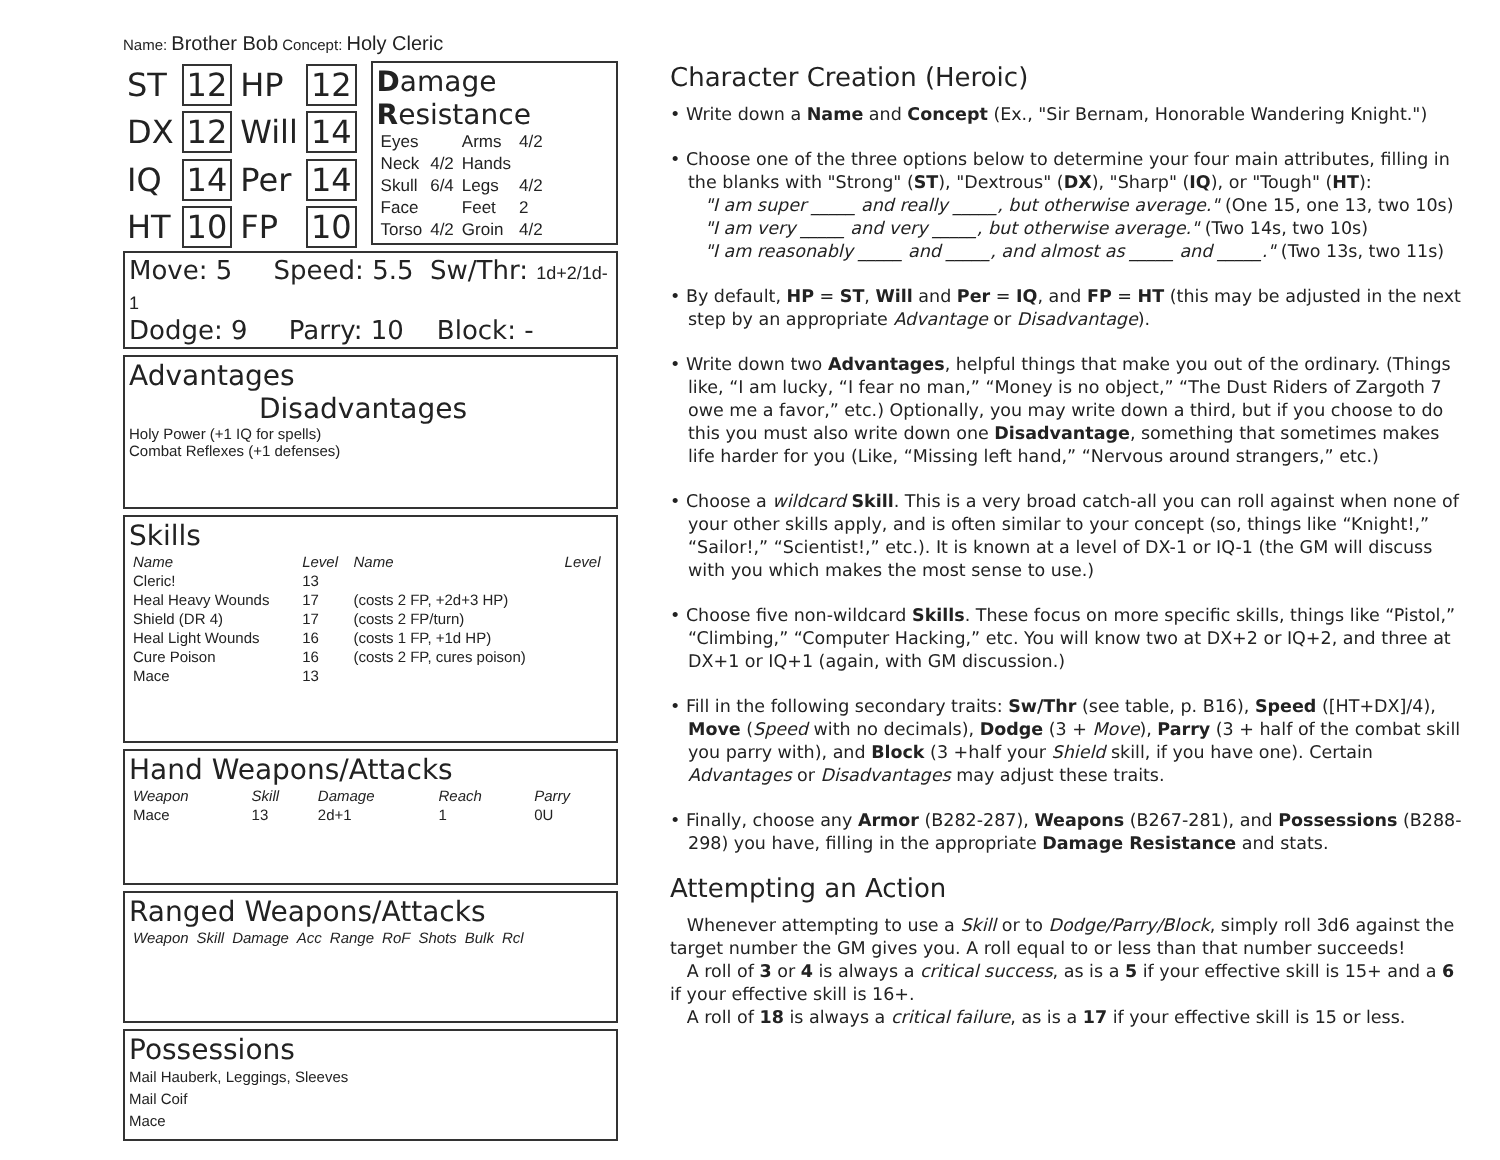Name: Brother Bob Concept: Holy Cleric
| ST | 12 | HP | 12 |
| DX | 12 | Will | 14 |
| IQ | 14 | Per | 14 |
| HT | 10 | FP | 10 |
Damage Resistance
| Eyes | | Arms | 4/2 |
| Neck | 4/2 | Hands | |
| Skull | 6/4 | Legs | 4/2 |
| Face | | Feet | 2 |
| Torso | 4/2 | Groin | 4/2 |
Move: 5 Speed: 5.5 Sw/Thr: 1d+2/1d-1
Dodge: 9 Parry: 10 Block: -
Advantages Disadvantages
Holy Power (+1 IQ for spells)
Combat Reflexes (+1 defenses)
Skills
| Name | Level | Name | Level |
| --- | --- | --- | --- |
| Cleric! | 13 | | |
| Heal Heavy Wounds | 17 | (costs 2 FP, +2d+3 HP) | |
| Shield (DR 4) | 17 | (costs 2 FP/turn) | |
| Heal Light Wounds | 16 | (costs 1 FP, +1d HP) | |
| Cure Poison | 16 | (costs 2 FP, cures poison) | |
| Mace | 13 | | |
Hand Weapons/Attacks
| Weapon | Skill | Damage | Reach | Parry |
| --- | --- | --- | --- | --- |
| Mace | 13 | 2d+1 | 1 | 0U |
Ranged Weapons/Attacks
| Weapon | Skill | Damage | Acc | Range | RoF | Shots | Bulk | Rcl |
| --- | --- | --- | --- | --- | --- | --- | --- | --- |
Possessions
Mail Hauberk, Leggings, Sleeves
Mail Coif
Mace
Character Creation (Heroic)
• Write down a Name and Concept (Ex., "Sir Bernam, Honorable Wandering Knight.")
• Choose one of the three options below to determine your four main attributes, filling in the blanks with "Strong" (ST), "Dextrous" (DX), "Sharp" (IQ), or "Tough" (HT):
"I am super _____ and really _____, but otherwise average." (One 15, one 13, two 10s)
"I am very _____ and very _____, but otherwise average." (Two 14s, two 10s)
"I am reasonably _____ and _____, and almost as _____ and _____." (Two 13s, two 11s)
• By default, HP = ST, Will and Per = IQ, and FP = HT (this may be adjusted in the next step by an appropriate Advantage or Disadvantage).
• Write down two Advantages, helpful things that make you out of the ordinary. (Things like, “I am lucky, “I fear no man,” “Money is no object,” “The Dust Riders of Zargoth 7 owe me a favor,” etc.) Optionally, you may write down a third, but if you choose to do this you must also write down one Disadvantage, something that sometimes makes life harder for you (Like, “Missing left hand,” “Nervous around strangers,” etc.)
• Choose a wildcard Skill. This is a very broad catch-all you can roll against when none of your other skills apply, and is often similar to your concept (so, things like “Knight!,” “Sailor!,” “Scientist!,” etc.). It is known at a level of DX-1 or IQ-1 (the GM will discuss with you which makes the most sense to use.)
• Choose five non-wildcard Skills. These focus on more specific skills, things like “Pistol,” “Climbing,” “Computer Hacking,” etc. You will know two at DX+2 or IQ+2, and three at DX+1 or IQ+1 (again, with GM discussion.)
• Fill in the following secondary traits: Sw/Thr (see table, p. B16), Speed ([HT+DX]/4), Move (Speed with no decimals), Dodge (3 + Move), Parry (3 + half of the combat skill you parry with), and Block (3 +half your Shield skill, if you have one). Certain Advantages or Disadvantages may adjust these traits.
• Finally, choose any Armor (B282-287), Weapons (B267-281), and Possessions (B288-298) you have, filling in the appropriate Damage Resistance and stats.
Attempting an Action
Whenever attempting to use a Skill or to Dodge/Parry/Block, simply roll 3d6 against the target number the GM gives you. A roll equal to or less than that number succeeds!
A roll of 3 or 4 is always a critical success, as is a 5 if your effective skill is 15+ and a 6 if your effective skill is 16+.
A roll of 18 is always a critical failure, as is a 17 if your effective skill is 15 or less.